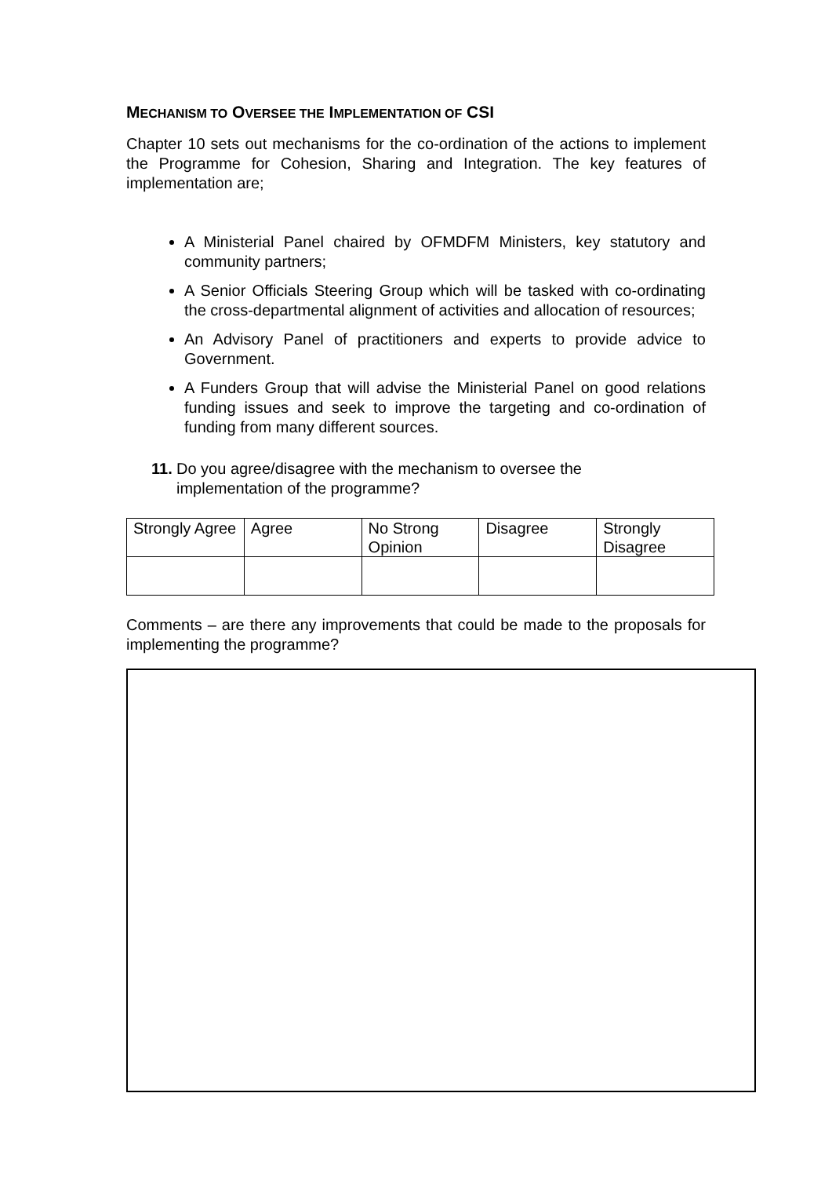MECHANISM TO OVERSEE THE IMPLEMENTATION OF CSI
Chapter 10 sets out mechanisms for the co-ordination of the actions to implement the Programme for Cohesion, Sharing and Integration. The key features of implementation are;
A Ministerial Panel chaired by OFMDFM Ministers, key statutory and community partners;
A Senior Officials Steering Group which will be tasked with co-ordinating the cross-departmental alignment of activities and allocation of resources;
An Advisory Panel of practitioners and experts to provide advice to Government.
A Funders Group that will advise the Ministerial Panel on good relations funding issues and seek to improve the targeting and co-ordination of funding from many different sources.
11. Do you agree/disagree with the mechanism to oversee the
implementation of the programme?
| Strongly Agree | Agree | No Strong Opinion | Disagree | Strongly Disagree |
Comments – are there any improvements that could be made to the proposals for implementing the programme?